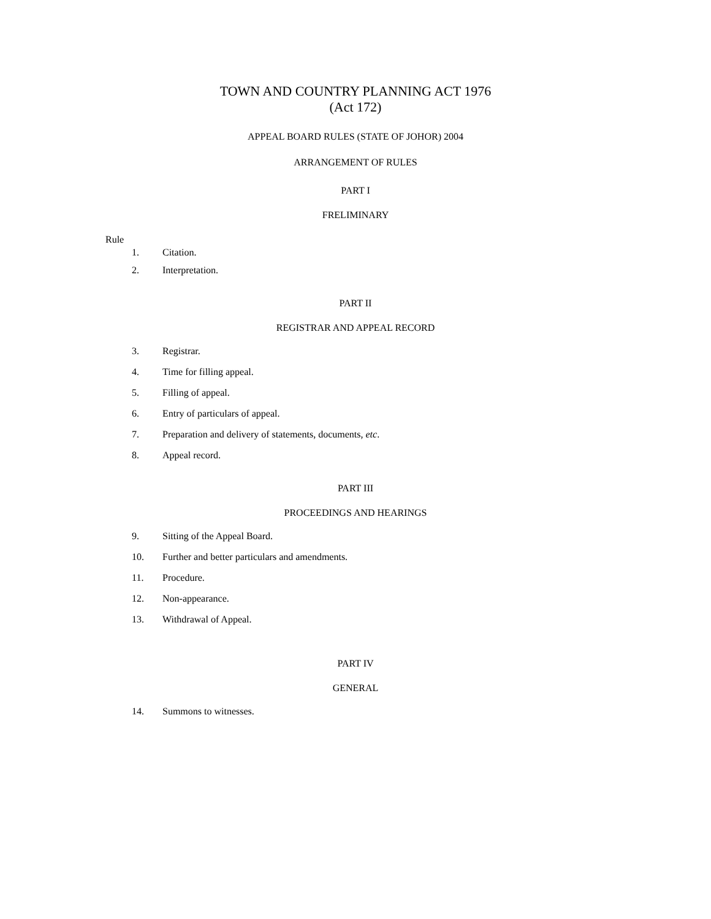TOWN AND COUNTRY PLANNING ACT 1976
(Act 172)
APPEAL BOARD RULES (STATE OF JOHOR) 2004
ARRANGEMENT OF RULES
PART I
FRELIMINARY
Rule
1. Citation.
2. Interpretation.
PART II
REGISTRAR AND APPEAL RECORD
3. Registrar.
4. Time for filling appeal.
5. Filling of appeal.
6. Entry of particulars of appeal.
7. Preparation and delivery of statements, documents, etc.
8. Appeal record.
PART III
PROCEEDINGS AND HEARINGS
9. Sitting of the Appeal Board.
10. Further and better particulars and amendments.
11. Procedure.
12. Non-appearance.
13. Withdrawal of Appeal.
PART IV
GENERAL
14. Summons to witnesses.